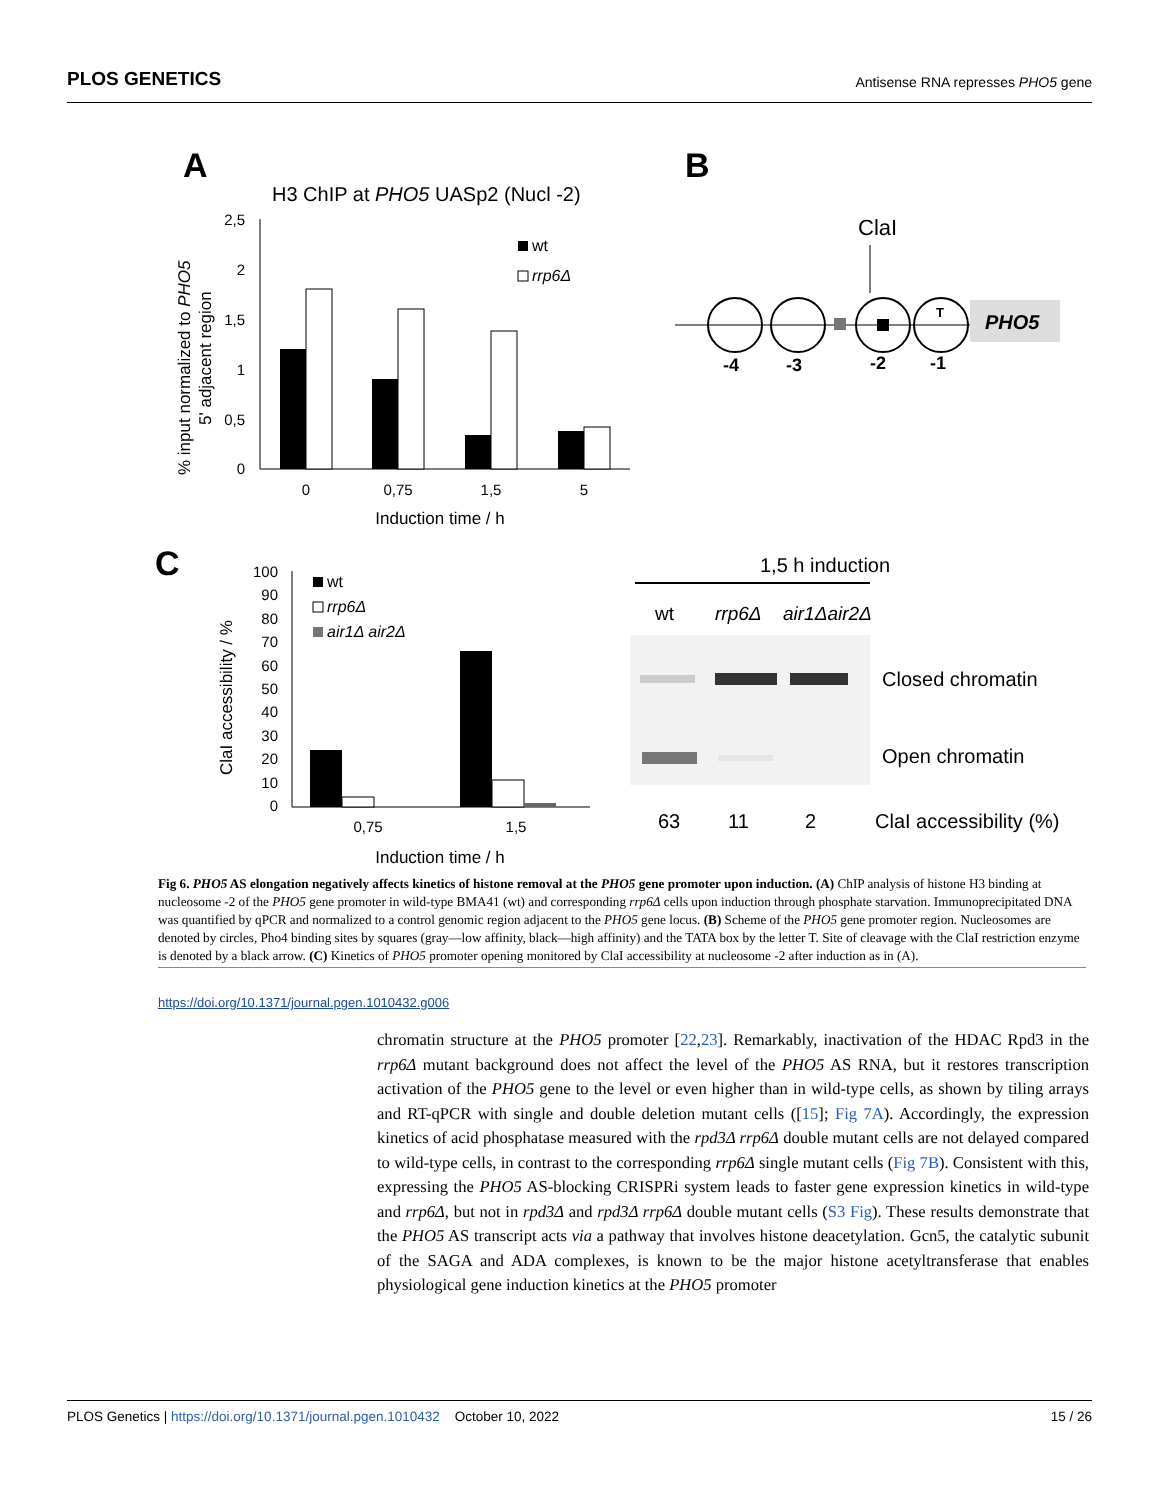PLOS GENETICS Antisense RNA represses PHO5 gene
A
H3 ChIP at PHO5 UASp2 (Nucl -2)
% input normalized to PHO5
5' adjacent region
2,5
2
1,5
1
0,5
0
wt
rrp6Δ
0
0,75
1,5
5
Induction time / h
B
ClaI
T
PHO5
-4
-3
-2
-1
C
100
90
80
70
60
50
40
30
20
10
0
ClaI accessibility / %
wt
rrp6Δ
air1Δ air2Δ
0,75
1,5
Induction time / h
1,5 h induction
wt
rrp6Δ
air1Δair2Δ
Closed chromatin
Open chromatin
63
11
2
ClaI accessibility (%)
Fig 6. PHO5 AS elongation negatively affects kinetics of histone removal at the PHO5 gene promoter upon induction. (A) ChIP analysis of histone H3 binding at nucleosome -2 of the PHO5 gene promoter in wild-type BMA41 (wt) and corresponding rrp6Δ cells upon induction through phosphate starvation. Immunoprecipitated DNA was quantified by qPCR and normalized to a control genomic region adjacent to the PHO5 gene locus. (B) Scheme of the PHO5 gene promoter region. Nucleosomes are denoted by circles, Pho4 binding sites by squares (gray—low affinity, black—high affinity) and the TATA box by the letter T. Site of cleavage with the ClaI restriction enzyme is denoted by a black arrow. (C) Kinetics of PHO5 promoter opening monitored by ClaI accessibility at nucleosome -2 after induction as in (A).
https://doi.org/10.1371/journal.pgen.1010432.g006
chromatin structure at the PHO5 promoter [22,23]. Remarkably, inactivation of the HDAC Rpd3 in the rrp6Δ mutant background does not affect the level of the PHO5 AS RNA, but it restores transcription activation of the PHO5 gene to the level or even higher than in wild-type cells, as shown by tiling arrays and RT-qPCR with single and double deletion mutant cells ([15]; Fig 7A). Accordingly, the expression kinetics of acid phosphatase measured with the rpd3Δ rrp6Δ double mutant cells are not delayed compared to wild-type cells, in contrast to the corresponding rrp6Δ single mutant cells (Fig 7B). Consistent with this, expressing the PHO5 AS-blocking CRISPRi system leads to faster gene expression kinetics in wild-type and rrp6Δ, but not in rpd3Δ and rpd3Δ rrp6Δ double mutant cells (S3 Fig). These results demonstrate that the PHO5 AS transcript acts via a pathway that involves histone deacetylation. Gcn5, the catalytic subunit of the SAGA and ADA complexes, is known to be the major histone acetyltransferase that enables physiological gene induction kinetics at the PHO5 promoter
PLOS Genetics | https://doi.org/10.1371/journal.pgen.1010432 October 10, 2022 15 / 26